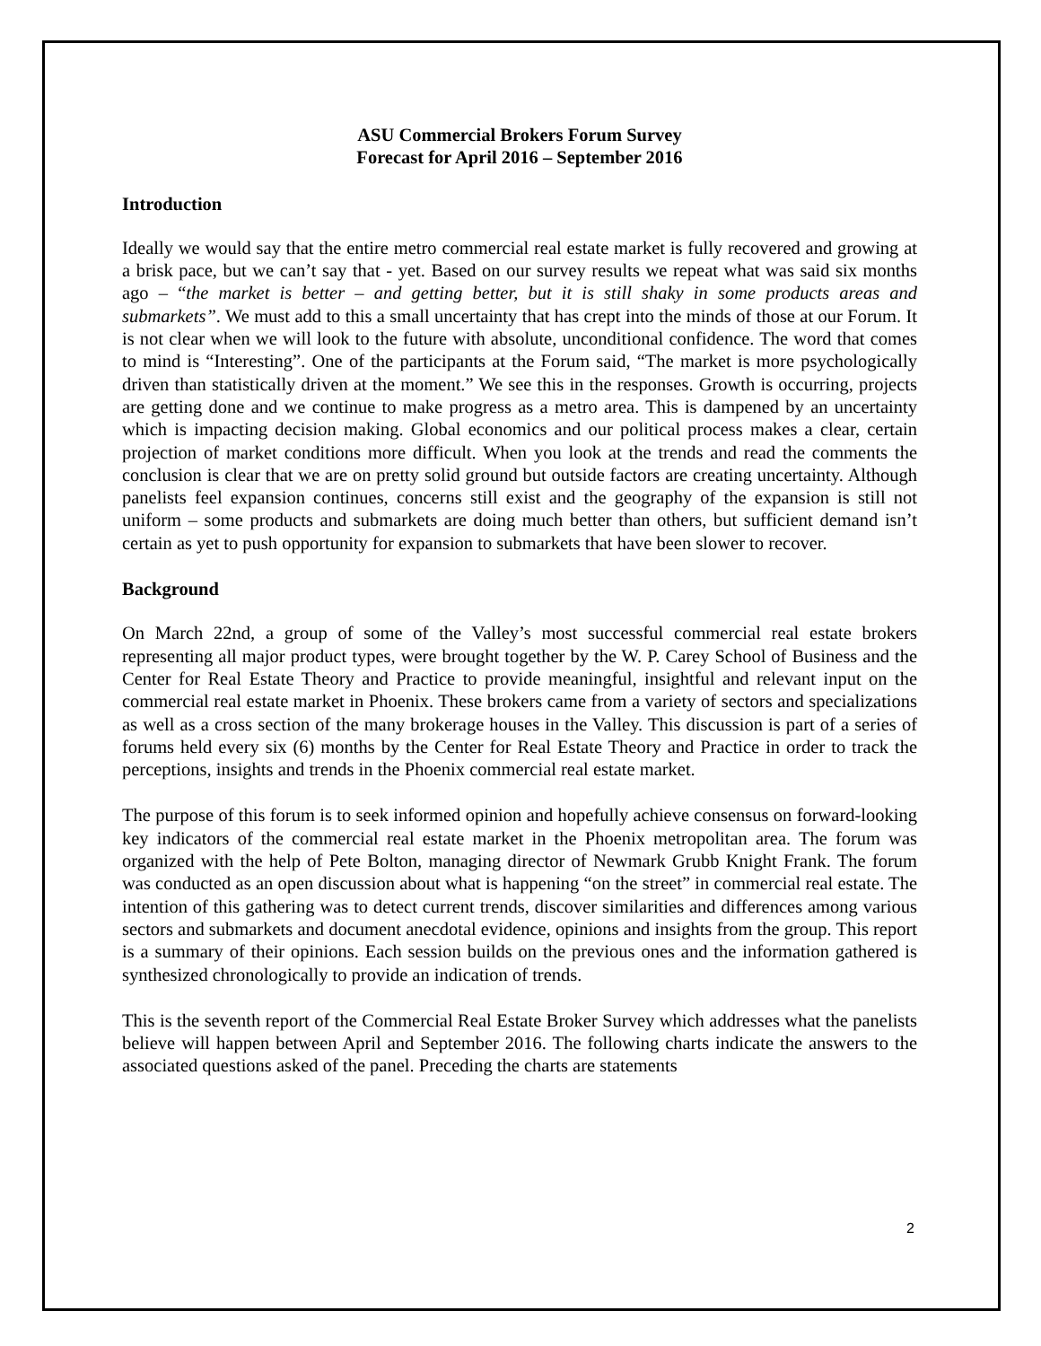ASU Commercial Brokers Forum Survey
Forecast for April 2016 – September 2016
Introduction
Ideally we would say that the entire metro commercial real estate market is fully recovered and growing at a brisk pace, but we can’t say that - yet. Based on our survey results we repeat what was said six months ago – “the market is better – and getting better, but it is still shaky in some products areas and submarkets”. We must add to this a small uncertainty that has crept into the minds of those at our Forum. It is not clear when we will look to the future with absolute, unconditional confidence. The word that comes to mind is “Interesting”. One of the participants at the Forum said, “The market is more psychologically driven than statistically driven at the moment.” We see this in the responses. Growth is occurring, projects are getting done and we continue to make progress as a metro area. This is dampened by an uncertainty which is impacting decision making. Global economics and our political process makes a clear, certain projection of market conditions more difficult. When you look at the trends and read the comments the conclusion is clear that we are on pretty solid ground but outside factors are creating uncertainty. Although panelists feel expansion continues, concerns still exist and the geography of the expansion is still not uniform – some products and submarkets are doing much better than others, but sufficient demand isn’t certain as yet to push opportunity for expansion to submarkets that have been slower to recover.
Background
On March 22nd, a group of some of the Valley’s most successful commercial real estate brokers representing all major product types, were brought together by the W. P. Carey School of Business and the Center for Real Estate Theory and Practice to provide meaningful, insightful and relevant input on the commercial real estate market in Phoenix. These brokers came from a variety of sectors and specializations as well as a cross section of the many brokerage houses in the Valley. This discussion is part of a series of forums held every six (6) months by the Center for Real Estate Theory and Practice in order to track the perceptions, insights and trends in the Phoenix commercial real estate market.
The purpose of this forum is to seek informed opinion and hopefully achieve consensus on forward-looking key indicators of the commercial real estate market in the Phoenix metropolitan area. The forum was organized with the help of Pete Bolton, managing director of Newmark Grubb Knight Frank. The forum was conducted as an open discussion about what is happening “on the street” in commercial real estate. The intention of this gathering was to detect current trends, discover similarities and differences among various sectors and submarkets and document anecdotal evidence, opinions and insights from the group. This report is a summary of their opinions. Each session builds on the previous ones and the information gathered is synthesized chronologically to provide an indication of trends.
This is the seventh report of the Commercial Real Estate Broker Survey which addresses what the panelists believe will happen between April and September 2016. The following charts indicate the answers to the associated questions asked of the panel. Preceding the charts are statements
2